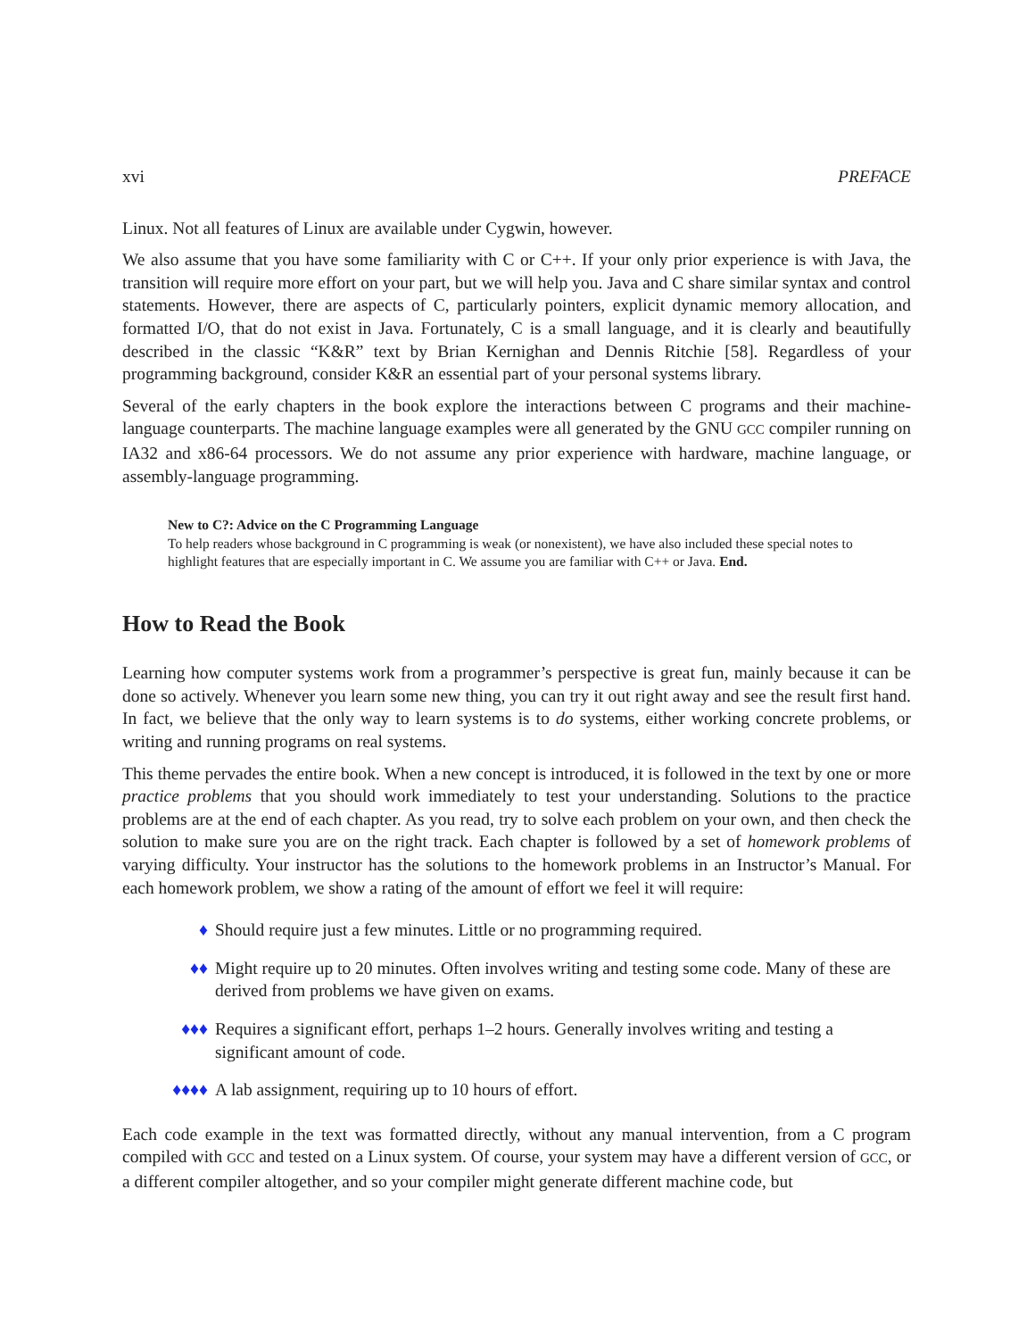xvi PREFACE
Linux. Not all features of Linux are available under Cygwin, however.
We also assume that you have some familiarity with C or C++. If your only prior experience is with Java, the transition will require more effort on your part, but we will help you. Java and C share similar syntax and control statements. However, there are aspects of C, particularly pointers, explicit dynamic memory allocation, and formatted I/O, that do not exist in Java. Fortunately, C is a small language, and it is clearly and beautifully described in the classic “K&R” text by Brian Kernighan and Dennis Ritchie [58]. Regardless of your programming background, consider K&R an essential part of your personal systems library.
Several of the early chapters in the book explore the interactions between C programs and their machine-language counterparts. The machine language examples were all generated by the GNU GCC compiler running on IA32 and x86-64 processors. We do not assume any prior experience with hardware, machine language, or assembly-language programming.
New to C?: Advice on the C Programming Language
To help readers whose background in C programming is weak (or nonexistent), we have also included these special notes to highlight features that are especially important in C. We assume you are familiar with C++ or Java. End.
How to Read the Book
Learning how computer systems work from a programmer’s perspective is great fun, mainly because it can be done so actively. Whenever you learn some new thing, you can try it out right away and see the result first hand. In fact, we believe that the only way to learn systems is to do systems, either working concrete problems, or writing and running programs on real systems.
This theme pervades the entire book. When a new concept is introduced, it is followed in the text by one or more practice problems that you should work immediately to test your understanding. Solutions to the practice problems are at the end of each chapter. As you read, try to solve each problem on your own, and then check the solution to make sure you are on the right track. Each chapter is followed by a set of homework problems of varying difficulty. Your instructor has the solutions to the homework problems in an Instructor’s Manual. For each homework problem, we show a rating of the amount of effort we feel it will require:
♦ Should require just a few minutes. Little or no programming required.
♦♦ Might require up to 20 minutes. Often involves writing and testing some code. Many of these are derived from problems we have given on exams.
♦♦♦ Requires a significant effort, perhaps 1–2 hours. Generally involves writing and testing a significant amount of code.
♦♦♦♦ A lab assignment, requiring up to 10 hours of effort.
Each code example in the text was formatted directly, without any manual intervention, from a C program compiled with GCC and tested on a Linux system. Of course, your system may have a different version of GCC, or a different compiler altogether, and so your compiler might generate different machine code, but